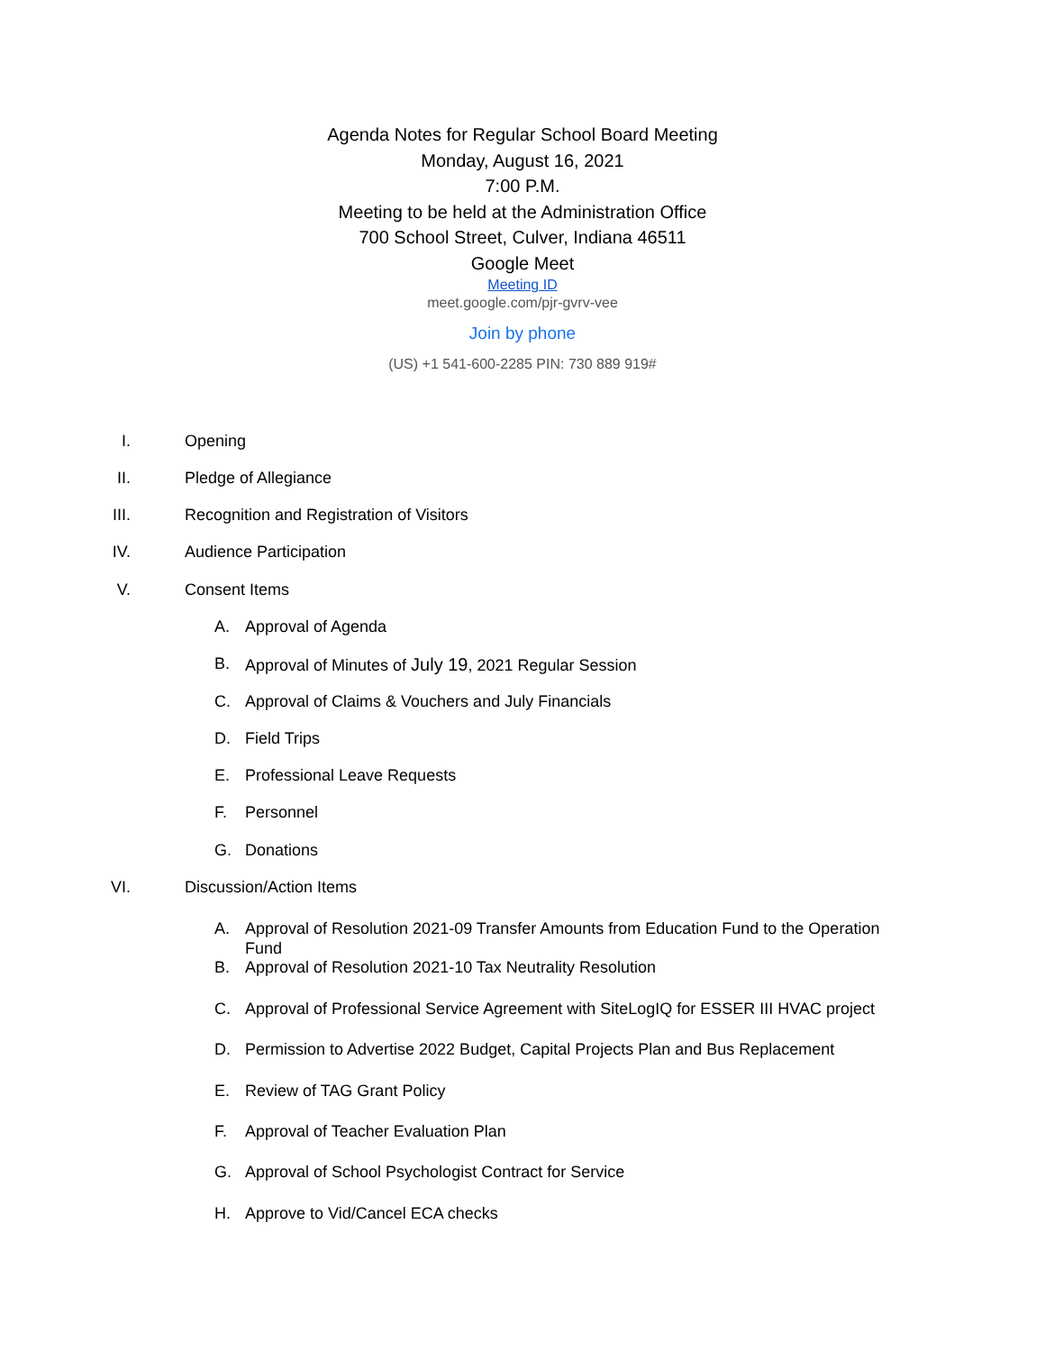Agenda Notes for Regular School Board Meeting
Monday, August 16, 2021
7:00 P.M.
Meeting to be held at the Administration Office
700 School Street, Culver, Indiana 46511
Google Meet
Meeting ID
meet.google.com/pjr-gvrv-vee
Join by phone
(US) +1 541-600-2285 PIN: 730 889 919#
I. Opening
II. Pledge of Allegiance
III. Recognition and Registration of Visitors
IV. Audience Participation
V. Consent Items
A. Approval of Agenda
B. Approval of Minutes of July 19, 2021 Regular Session
C. Approval of Claims & Vouchers and July Financials
D. Field Trips
E. Professional Leave Requests
F. Personnel
G. Donations
VI. Discussion/Action Items
A. Approval of Resolution 2021-09 Transfer Amounts from Education Fund to the Operation Fund
B. Approval of Resolution 2021-10 Tax Neutrality Resolution
C. Approval of Professional Service Agreement with SiteLogIQ for ESSER III HVAC project
D. Permission to Advertise 2022 Budget, Capital Projects Plan and Bus Replacement
E. Review of TAG Grant Policy
F. Approval of Teacher Evaluation Plan
G. Approval of School Psychologist Contract for Service
H. Approve to Vid/Cancel ECA checks